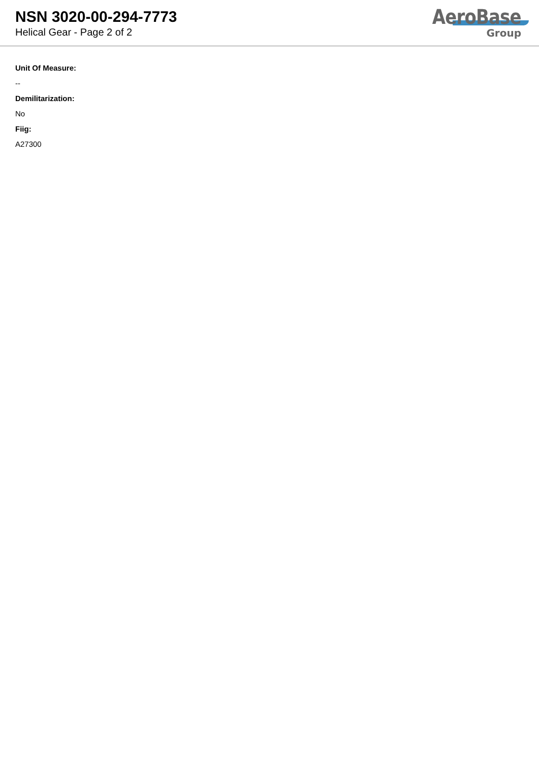NSN 3020-00-294-7773
Helical Gear - Page 2 of 2
AeroBase
Group
Unit Of Measure:
--
Demilitarization:
No
Fiig:
A27300